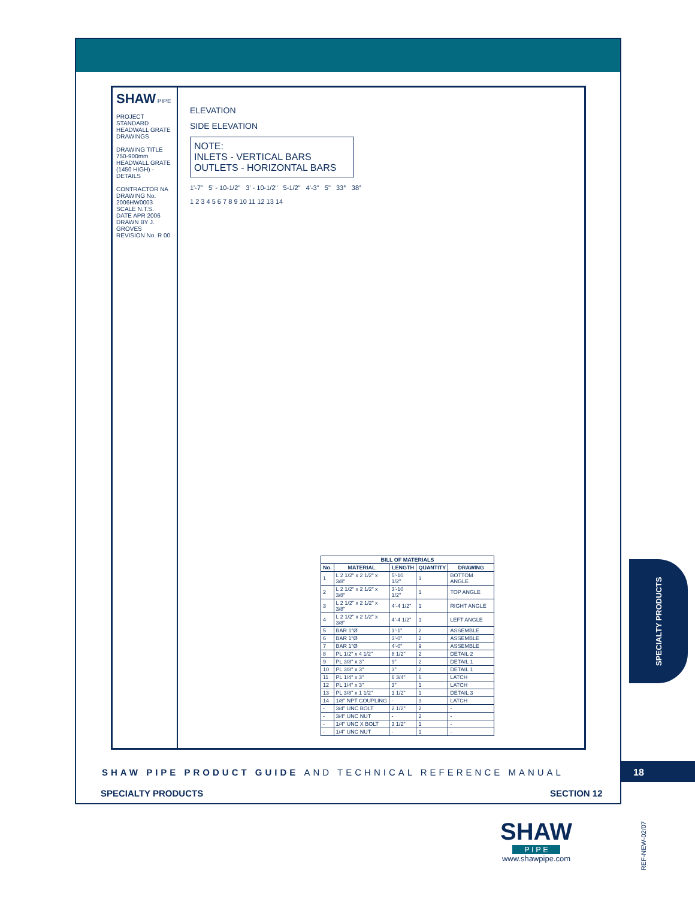SHAW PIPE
PROJECT
STANDARD HEADWALL GRATE DRAWINGS
DRAWING TITLE
750-900mm HEADWALL GRATE (1450 HIGH) - DETAILS
CONTRACTOR NA
DRAWING No. 2006HW0003
SCALE N.T.S.
DATE APR 2006
DRAWN BY J. GROVES
REVISION No. R 00
ELEVATION
SIDE ELEVATION
NOTE:
INLETS - VERTICAL BARS
OUTLETS - HORIZONTAL BARS
1'-7" 5' - 10-1/2" 3' - 10-1/2" 5-1/2" 4'-3" 5" 33° 38°
1 2 3 4 5 6 7 8 9 10 11 12 13 14
| BILL OF MATERIALS | | | | |
| --- | --- | --- | --- | --- |
| No. | MATERIAL | LENGTH | QUANTITY | DRAWING |
| 1 | L 2 1/2" x 2 1/2" x 3/8" | 5'-10 1/2" | 1 | BOTTOM ANGLE |
| 2 | L 2 1/2" x 2 1/2" x 3/8" | 3'-10 1/2" | 1 | TOP ANGLE |
| 3 | L 2 1/2" x 2 1/2" x 3/8" | 4'-4 1/2" | 1 | RIGHT ANGLE |
| 4 | L 2 1/2" x 2 1/2" x 3/8" | 4'-4 1/2" | 1 | LEFT ANGLE |
| 5 | BAR 1"Ø | 1'-1" | 2 | ASSEMBLE |
| 6 | BAR 1"Ø | 3'-0" | 2 | ASSEMBLE |
| 7 | BAR 1"Ø | 4'-0" | 9 | ASSEMBLE |
| 8 | PL 1/2" x 4 1/2" | 8 1/2" | 2 | DETAIL 2 |
| 9 | PL 3/8" x 3" | 9" | 2 | DETAIL 1 |
| 10 | PL 3/8" x 3" | 3" | 2 | DETAIL 1 |
| 11 | PL 1/4" x 3" | 6 3/4" | 6 | LATCH |
| 12 | PL 1/4" x 3" | 3" | 1 | LATCH |
| 13 | PL 3/8" x 1 1/2" | 1 1/2" | 1 | DETAIL 3 |
| 14 | 1/8" NPT COUPLING | - | 3 | LATCH |
| - | 3/4" UNC BOLT | 2 1/2" | 2 | - |
| - | 3/4" UNC NUT | - | 2 | - |
| - | 1/4" UNC X BOLT | 3 1/2" | 1 | - |
| - | 1/4" UNC NUT | - | 1 | - |
SHAW PIPE PRODUCT GUIDE AND TECHNICAL REFERENCE MANUAL
SPECIALTY PRODUCTS SECTION 12
18
SPECIALTY PRODUCTS
SHAW
P I P E
www.shawpipe.com
REF-NEW-02/07